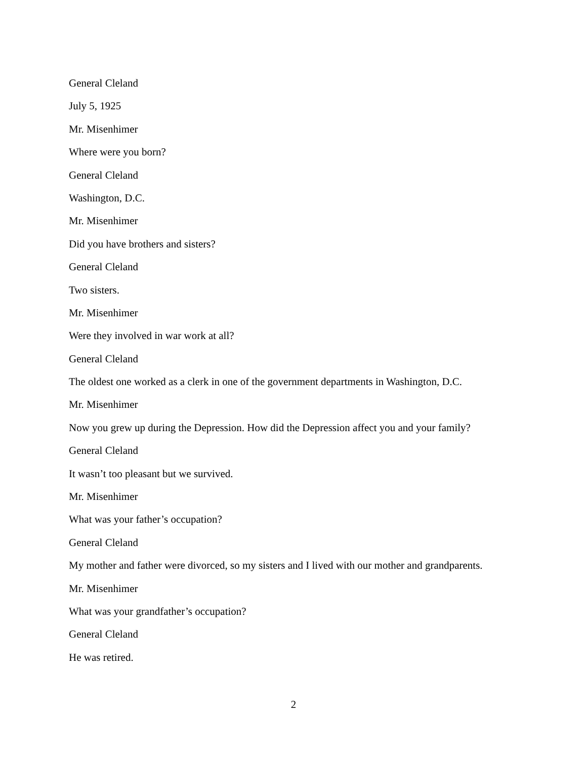General Cleland
July 5, 1925
Mr. Misenhimer
Where were you born?
General Cleland
Washington, D.C.
Mr. Misenhimer
Did you have brothers and sisters?
General Cleland
Two sisters.
Mr. Misenhimer
Were they involved in war work at all?
General Cleland
The oldest one worked as a clerk in one of the government departments in Washington, D.C.
Mr. Misenhimer
Now you grew up during the Depression. How did the Depression affect you and your family?
General Cleland
It wasn’t too pleasant but we survived.
Mr. Misenhimer
What was your father’s occupation?
General Cleland
My mother and father were divorced, so my sisters and I lived with our mother and grandparents.
Mr. Misenhimer
What was your grandfather’s occupation?
General Cleland
He was retired.
2